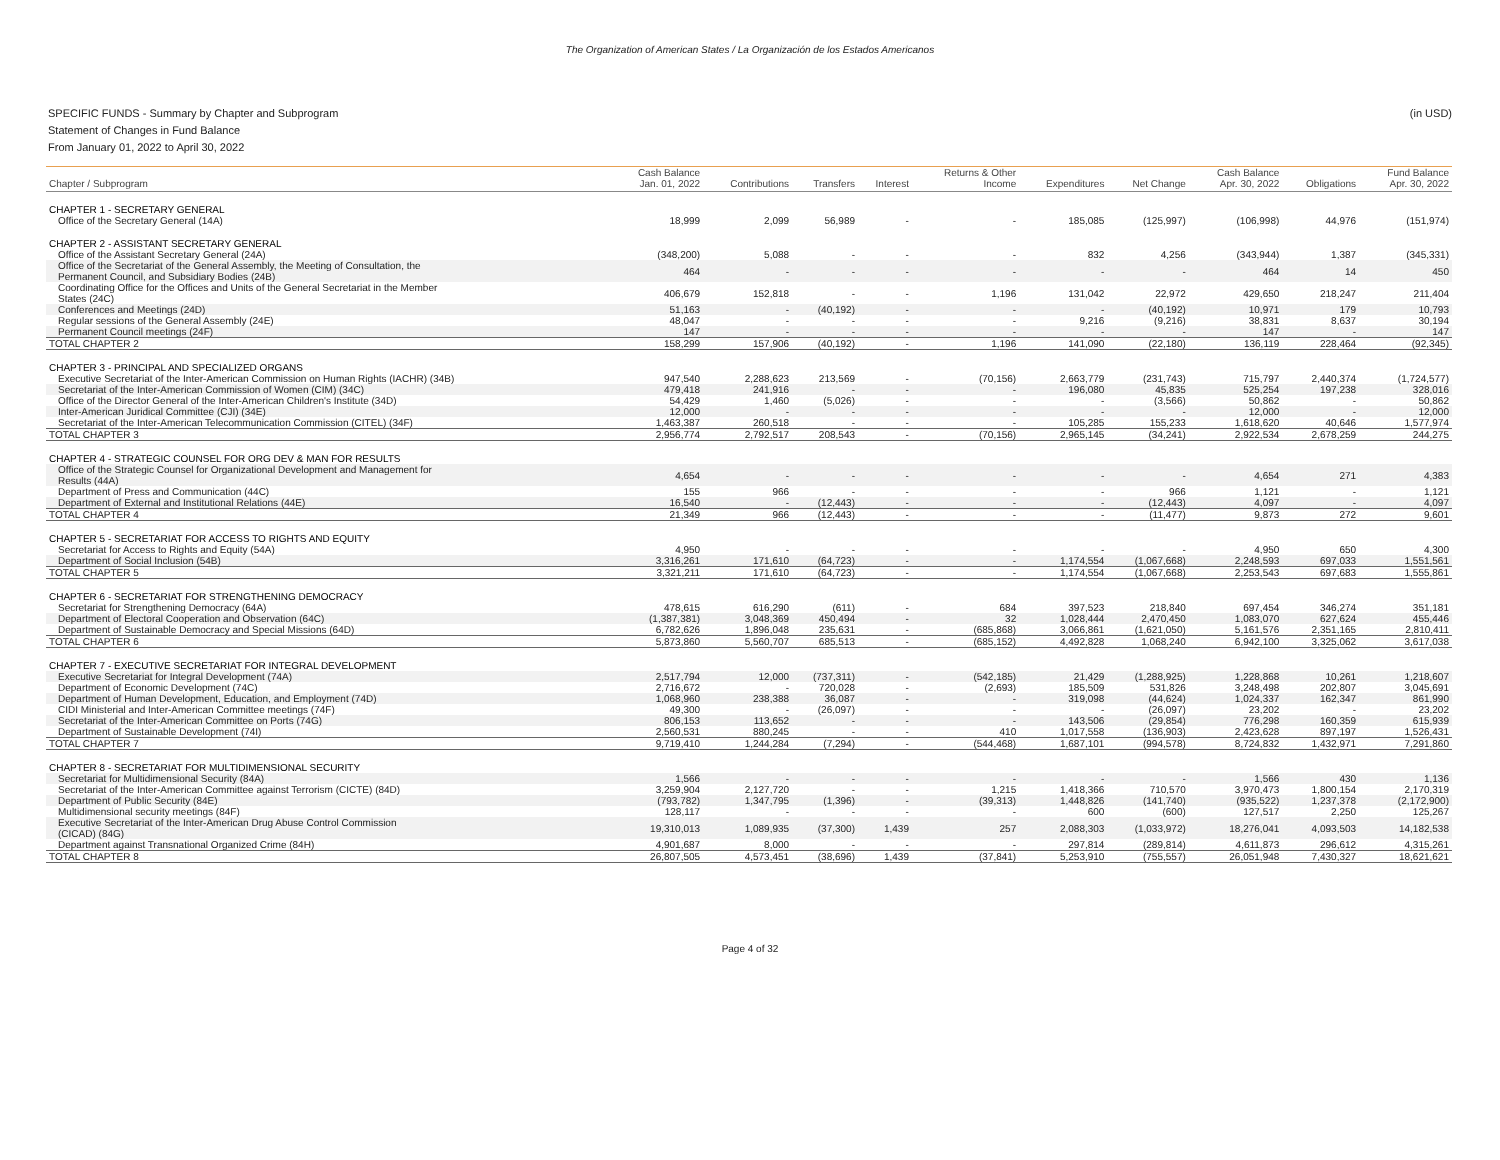The Organization of American States / La Organización de los Estados Americanos
(in USD) SPECIFIC FUNDS - Summary by Chapter and Subprogram
Statement of Changes in Fund Balance
From January 01, 2022 to April 30, 2022
| | Cash Balance | | | | Returns & Other | | | Cash Balance | | Fund Balance |
| --- | --- | --- | --- | --- | --- | --- | --- | --- | --- | --- |
| Chapter / Subprogram | Jan. 01, 2022 | Contributions | Transfers | Interest | Income | Expenditures | Net Change | Apr. 30, 2022 | Obligations | Apr. 30, 2022 |
| CHAPTER 1 - SECRETARY GENERAL | | | | | | | | | | |
| Office of the Secretary General (14A) | 18,999 | 2,099 | 56,989 | - | - | 185,085 | (125,997) | (106,998) | 44,976 | (151,974) |
| CHAPTER 2 - ASSISTANT SECRETARY GENERAL | | | | | | | | | | |
| Office of the Assistant Secretary General (24A) | (348,200) | 5,088 | - | - | - | 832 | 4,256 | (343,944) | 1,387 | (345,331) |
| Office of the Secretariat of the General Assembly, the Meeting of Consultation, the Permanent Council, and Subsidiary Bodies (24B) | 464 | - | - | - | - | - | - | 464 | 14 | 450 |
| Coordinating Office for the Offices and Units of the General Secretariat in the Member States (24C) | 406,679 | 152,818 | - | - | 1,196 | 131,042 | 22,972 | 429,650 | 218,247 | 211,404 |
| Conferences and Meetings (24D) | 51,163 | - | (40,192) | - | - | - | (40,192) | 10,971 | 179 | 10,793 |
| Regular sessions of the General Assembly (24E) | 48,047 | - | - | - | - | 9,216 | (9,216) | 38,831 | 8,637 | 30,194 |
| Permanent Council meetings (24F) | 147 | - | - | - | - | - | - | 147 | - | 147 |
| TOTAL CHAPTER 2 | 158,299 | 157,906 | (40,192) | - | 1,196 | 141,090 | (22,180) | 136,119 | 228,464 | (92,345) |
| CHAPTER 3 - PRINCIPAL AND SPECIALIZED ORGANS | | | | | | | | | | |
| Executive Secretariat of the Inter-American Commission on Human Rights (IACHR) (34B) | 947,540 | 2,288,623 | 213,569 | - | (70,156) | 2,663,779 | (231,743) | 715,797 | 2,440,374 | (1,724,577) |
| Secretariat of the Inter-American Commission of Women (CIM) (34C) | 479,418 | 241,916 | - | - | - | 196,080 | 45,835 | 525,254 | 197,238 | 328,016 |
| Office of the Director General of the Inter-American Children's Institute (34D) | 54,429 | 1,460 | (5,026) | - | - | - | (3,566) | 50,862 | - | 50,862 |
| Inter-American Juridical Committee (CJI) (34E) | 12,000 | - | - | - | - | - | - | 12,000 | - | 12,000 |
| Secretariat of the Inter-American Telecommunication Commission (CITEL) (34F) | 1,463,387 | 260,518 | - | - | - | 105,285 | 155,233 | 1,618,620 | 40,646 | 1,577,974 |
| TOTAL CHAPTER 3 | 2,956,774 | 2,792,517 | 208,543 | - | (70,156) | 2,965,145 | (34,241) | 2,922,534 | 2,678,259 | 244,275 |
| CHAPTER 4 - STRATEGIC COUNSEL FOR ORG DEV & MAN FOR RESULTS | | | | | | | | | | |
| Office of the Strategic Counsel for Organizational Development and Management for Results (44A) | 4,654 | - | - | - | - | - | - | 4,654 | 271 | 4,383 |
| Department of Press and Communication (44C) | 155 | 966 | - | - | - | - | 966 | 1,121 | - | 1,121 |
| Department of External and Institutional Relations (44E) | 16,540 | - | (12,443) | - | - | - | (12,443) | 4,097 | - | 4,097 |
| TOTAL CHAPTER 4 | 21,349 | 966 | (12,443) | - | - | - | (11,477) | 9,873 | 272 | 9,601 |
| CHAPTER 5 - SECRETARIAT FOR ACCESS TO RIGHTS AND EQUITY | | | | | | | | | | |
| Secretariat for Access to Rights and Equity (54A) | 4,950 | - | - | - | - | - | - | 4,950 | 650 | 4,300 |
| Department of Social Inclusion (54B) | 3,316,261 | 171,610 | (64,723) | - | - | 1,174,554 | (1,067,668) | 2,248,593 | 697,033 | 1,551,561 |
| TOTAL CHAPTER 5 | 3,321,211 | 171,610 | (64,723) | - | - | 1,174,554 | (1,067,668) | 2,253,543 | 697,683 | 1,555,861 |
| CHAPTER 6 - SECRETARIAT FOR STRENGTHENING DEMOCRACY | | | | | | | | | | |
| Secretariat for Strengthening Democracy (64A) | 478,615 | 616,290 | (611) | - | 684 | 397,523 | 218,840 | 697,454 | 346,274 | 351,181 |
| Department of Electoral Cooperation and Observation (64C) | (1,387,381) | 3,048,369 | 450,494 | - | 32 | 1,028,444 | 2,470,450 | 1,083,070 | 627,624 | 455,446 |
| Department of Sustainable Democracy and Special Missions (64D) | 6,782,626 | 1,896,048 | 235,631 | - | (685,868) | 3,066,861 | (1,621,050) | 5,161,576 | 2,351,165 | 2,810,411 |
| TOTAL CHAPTER 6 | 5,873,860 | 5,560,707 | 685,513 | - | (685,152) | 4,492,828 | 1,068,240 | 6,942,100 | 3,325,062 | 3,617,038 |
| CHAPTER 7 - EXECUTIVE SECRETARIAT FOR INTEGRAL DEVELOPMENT | | | | | | | | | | |
| Executive Secretariat for Integral Development (74A) | 2,517,794 | 12,000 | (737,311) | - | (542,185) | 21,429 | (1,288,925) | 1,228,868 | 10,261 | 1,218,607 |
| Department of Economic Development (74C) | 2,716,672 | - | 720,028 | - | (2,693) | 185,509 | 531,826 | 3,248,498 | 202,807 | 3,045,691 |
| Department of Human Development, Education, and Employment (74D) | 1,068,960 | 238,388 | 36,087 | - | - | 319,098 | (44,624) | 1,024,337 | 162,347 | 861,990 |
| CIDI Ministerial and Inter-American Committee meetings (74F) | 49,300 | - | (26,097) | - | - | - | (26,097) | 23,202 | - | 23,202 |
| Secretariat of the Inter-American Committee on Ports (74G) | 806,153 | 113,652 | - | - | - | 143,506 | (29,854) | 776,298 | 160,359 | 615,939 |
| Department of Sustainable Development (74I) | 2,560,531 | 880,245 | - | - | 410 | 1,017,558 | (136,903) | 2,423,628 | 897,197 | 1,526,431 |
| TOTAL CHAPTER 7 | 9,719,410 | 1,244,284 | (7,294) | - | (544,468) | 1,687,101 | (994,578) | 8,724,832 | 1,432,971 | 7,291,860 |
| CHAPTER 8 - SECRETARIAT FOR MULTIDIMENSIONAL SECURITY | | | | | | | | | | |
| Secretariat for Multidimensional Security (84A) | 1,566 | - | - | - | - | - | - | 1,566 | 430 | 1,136 |
| Secretariat of the Inter-American Committee against Terrorism (CICTE) (84D) | 3,259,904 | 2,127,720 | - | - | 1,215 | 1,418,366 | 710,570 | 3,970,473 | 1,800,154 | 2,170,319 |
| Department of Public Security (84E) | (793,782) | 1,347,795 | (1,396) | - | (39,313) | 1,448,826 | (141,740) | (935,522) | 1,237,378 | (2,172,900) |
| Multidimensional security meetings (84F) | 128,117 | - | - | - | - | 600 | (600) | 127,517 | 2,250 | 125,267 |
| Executive Secretariat of the Inter-American Drug Abuse Control Commission (CICAD) (84G) | 19,310,013 | 1,089,935 | (37,300) | 1,439 | 257 | 2,088,303 | (1,033,972) | 18,276,041 | 4,093,503 | 14,182,538 |
| Department against Transnational Organized Crime (84H) | 4,901,687 | 8,000 | - | - | - | 297,814 | (289,814) | 4,611,873 | 296,612 | 4,315,261 |
| TOTAL CHAPTER 8 | 26,807,505 | 4,573,451 | (38,696) | 1,439 | (37,841) | 5,253,910 | (755,557) | 26,051,948 | 7,430,327 | 18,621,621 |
Page 4 of 32